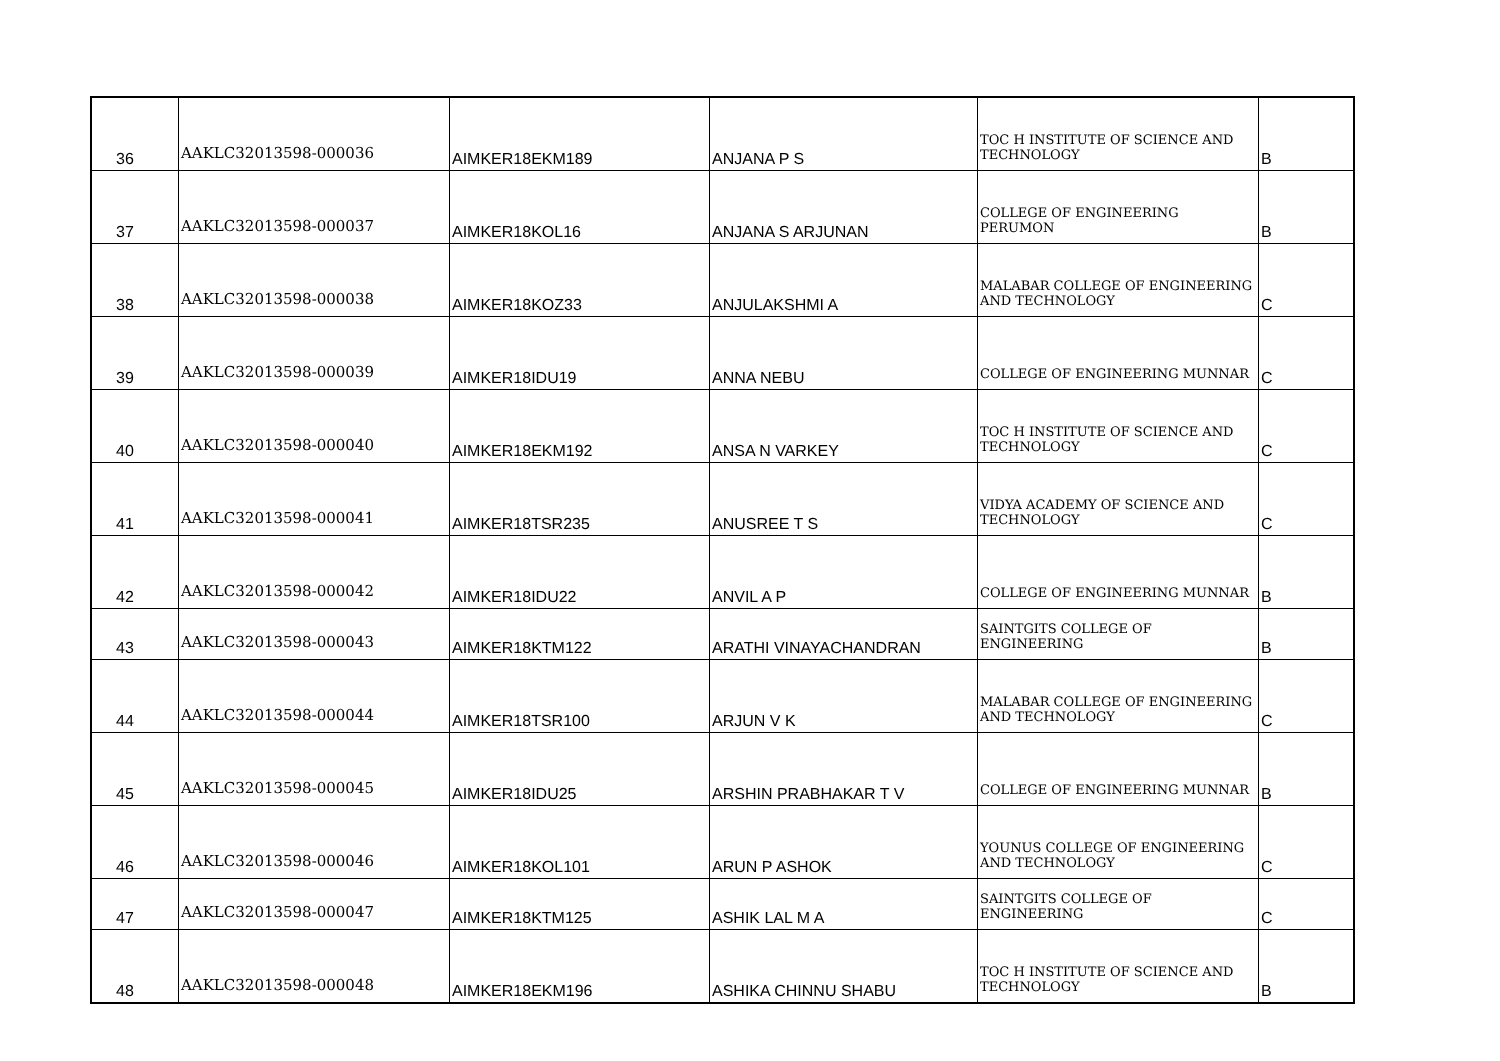| 36 | AAKLC32013598-000036 | AIMKER18EKM189 | ANJANA P S | TOC H INSTITUTE OF SCIENCE AND TECHNOLOGY | B |
| 37 | AAKLC32013598-000037 | AIMKER18KOL16 | ANJANA S ARJUNAN | COLLEGE OF ENGINEERING PERUMON | B |
| 38 | AAKLC32013598-000038 | AIMKER18KOZ33 | ANJULAKSHMI A | MALABAR COLLEGE OF ENGINEERING AND TECHNOLOGY | C |
| 39 | AAKLC32013598-000039 | AIMKER18IDU19 | ANNA NEBU | COLLEGE OF ENGINEERING MUNNAR | C |
| 40 | AAKLC32013598-000040 | AIMKER18EKM192 | ANSA N VARKEY | TOC H INSTITUTE OF SCIENCE AND TECHNOLOGY | C |
| 41 | AAKLC32013598-000041 | AIMKER18TSR235 | ANUSREE T S | VIDYA ACADEMY OF SCIENCE AND TECHNOLOGY | C |
| 42 | AAKLC32013598-000042 | AIMKER18IDU22 | ANVIL A P | COLLEGE OF ENGINEERING MUNNAR | B |
| 43 | AAKLC32013598-000043 | AIMKER18KTM122 | ARATHI VINAYACHANDRAN | SAINTGITS COLLEGE OF ENGINEERING | B |
| 44 | AAKLC32013598-000044 | AIMKER18TSR100 | ARJUN V K | MALABAR COLLEGE OF ENGINEERING AND TECHNOLOGY | C |
| 45 | AAKLC32013598-000045 | AIMKER18IDU25 | ARSHIN PRABHAKAR T V | COLLEGE OF ENGINEERING MUNNAR | B |
| 46 | AAKLC32013598-000046 | AIMKER18KOL101 | ARUN P ASHOK | YOUNUS COLLEGE OF ENGINEERING AND TECHNOLOGY | C |
| 47 | AAKLC32013598-000047 | AIMKER18KTM125 | ASHIK LAL M A | SAINTGITS COLLEGE OF ENGINEERING | C |
| 48 | AAKLC32013598-000048 | AIMKER18EKM196 | ASHIKA CHINNU SHABU | TOC H INSTITUTE OF SCIENCE AND TECHNOLOGY | B |